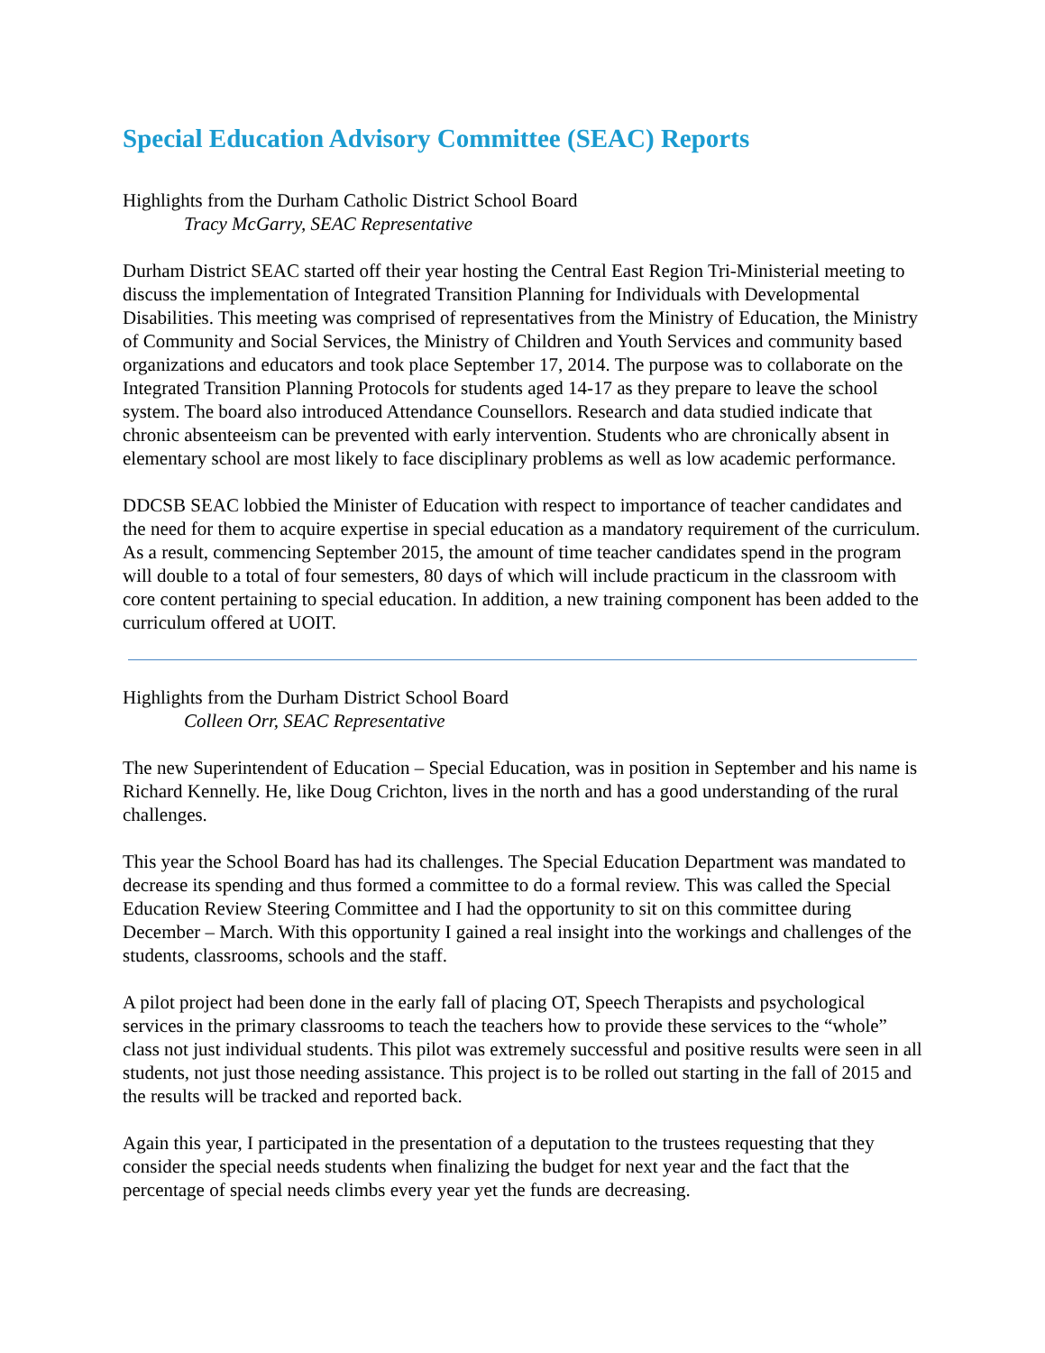Special Education Advisory Committee (SEAC) Reports
Highlights from the Durham Catholic District School Board
Tracy McGarry, SEAC Representative
Durham District SEAC started off their year hosting the Central East Region Tri-Ministerial meeting to discuss the implementation of Integrated Transition Planning for Individuals with Developmental Disabilities. This meeting was comprised of representatives from the Ministry of Education, the Ministry of Community and Social Services, the Ministry of Children and Youth Services and community based organizations and educators and took place September 17, 2014. The purpose was to collaborate on the Integrated Transition Planning Protocols for students aged 14-17 as they prepare to leave the school system. The board also introduced Attendance Counsellors. Research and data studied indicate that chronic absenteeism can be prevented with early intervention. Students who are chronically absent in elementary school are most likely to face disciplinary problems as well as low academic performance.
DDCSB SEAC lobbied the Minister of Education with respect to importance of teacher candidates and the need for them to acquire expertise in special education as a mandatory requirement of the curriculum. As a result, commencing September 2015, the amount of time teacher candidates spend in the program will double to a total of four semesters, 80 days of which will include practicum in the classroom with core content pertaining to special education. In addition, a new training component has been added to the curriculum offered at UOIT.
Highlights from the Durham District School Board
Colleen Orr, SEAC Representative
The new Superintendent of Education – Special Education, was in position in September and his name is Richard Kennelly. He, like Doug Crichton, lives in the north and has a good understanding of the rural challenges.
This year the School Board has had its challenges. The Special Education Department was mandated to decrease its spending and thus formed a committee to do a formal review. This was called the Special Education Review Steering Committee and I had the opportunity to sit on this committee during December – March. With this opportunity I gained a real insight into the workings and challenges of the students, classrooms, schools and the staff.
A pilot project had been done in the early fall of placing OT, Speech Therapists and psychological services in the primary classrooms to teach the teachers how to provide these services to the “whole” class not just individual students. This pilot was extremely successful and positive results were seen in all students, not just those needing assistance. This project is to be rolled out starting in the fall of 2015 and the results will be tracked and reported back.
Again this year, I participated in the presentation of a deputation to the trustees requesting that they consider the special needs students when finalizing the budget for next year and the fact that the percentage of special needs climbs every year yet the funds are decreasing.